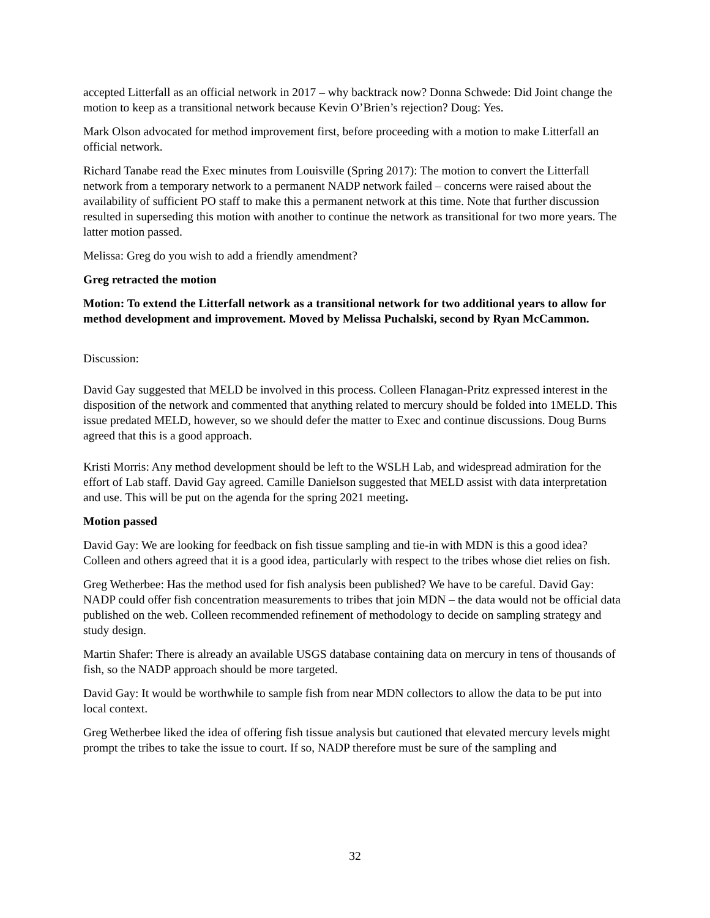accepted Litterfall as an official network in 2017 – why backtrack now? Donna Schwede: Did Joint change the motion to keep as a transitional network because Kevin O’Brien’s rejection? Doug: Yes.
Mark Olson advocated for method improvement first, before proceeding with a motion to make Litterfall an official network.
Richard Tanabe read the Exec minutes from Louisville (Spring 2017): The motion to convert the Litterfall network from a temporary network to a permanent NADP network failed – concerns were raised about the availability of sufficient PO staff to make this a permanent network at this time. Note that further discussion resulted in superseding this motion with another to continue the network as transitional for two more years. The latter motion passed.
Melissa: Greg do you wish to add a friendly amendment?
Greg retracted the motion
Motion: To extend the Litterfall network as a transitional network for two additional years to allow for method development and improvement. Moved by Melissa Puchalski, second by Ryan McCammon.
Discussion:
David Gay suggested that MELD be involved in this process. Colleen Flanagan-Pritz expressed interest in the disposition of the network and commented that anything related to mercury should be folded into 1MELD. This issue predated MELD, however, so we should defer the matter to Exec and continue discussions. Doug Burns agreed that this is a good approach.
Kristi Morris: Any method development should be left to the WSLH Lab, and widespread admiration for the effort of Lab staff. David Gay agreed. Camille Danielson suggested that MELD assist with data interpretation and use. This will be put on the agenda for the spring 2021 meeting.
Motion passed
David Gay: We are looking for feedback on fish tissue sampling and tie-in with MDN is this a good idea? Colleen and others agreed that it is a good idea, particularly with respect to the tribes whose diet relies on fish.
Greg Wetherbee: Has the method used for fish analysis been published? We have to be careful. David Gay: NADP could offer fish concentration measurements to tribes that join MDN – the data would not be official data published on the web. Colleen recommended refinement of methodology to decide on sampling strategy and study design.
Martin Shafer: There is already an available USGS database containing data on mercury in tens of thousands of fish, so the NADP approach should be more targeted.
David Gay: It would be worthwhile to sample fish from near MDN collectors to allow the data to be put into local context.
Greg Wetherbee liked the idea of offering fish tissue analysis but cautioned that elevated mercury levels might prompt the tribes to take the issue to court. If so, NADP therefore must be sure of the sampling and
32